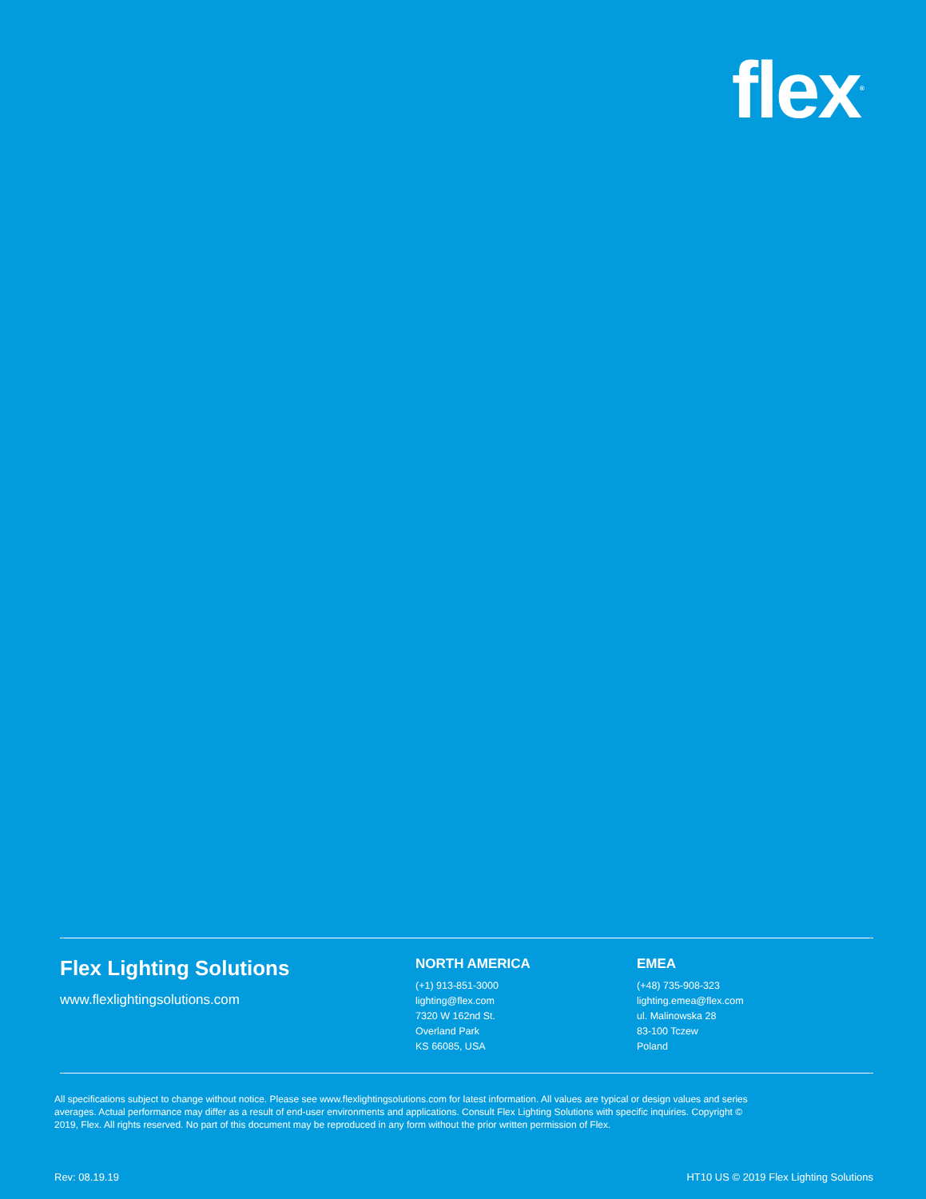flex<sup>®</sup>
Flex Lighting Solutions
www.flexlightingsolutions.com
NORTH AMERICA
(+1) 913-851-3000
lighting@flex.com
7320 W 162nd St.
Overland Park
KS 66085, USA
EMEA
(+48) 735-908-323
lighting.emea@flex.com
ul. Malinowska 28
83-100 Tczew
Poland
All specifications subject to change without notice. Please see www.flexlightingsolutions.com for latest information. All values are typical or design values and series averages. Actual performance may differ as a result of end-user environments and applications. Consult Flex Lighting Solutions with specific inquiries. Copyright © 2019, Flex. All rights reserved. No part of this document may be reproduced in any form without the prior written permission of Flex.
Rev: 08.19.19 HT10 US © 2019 Flex Lighting Solutions